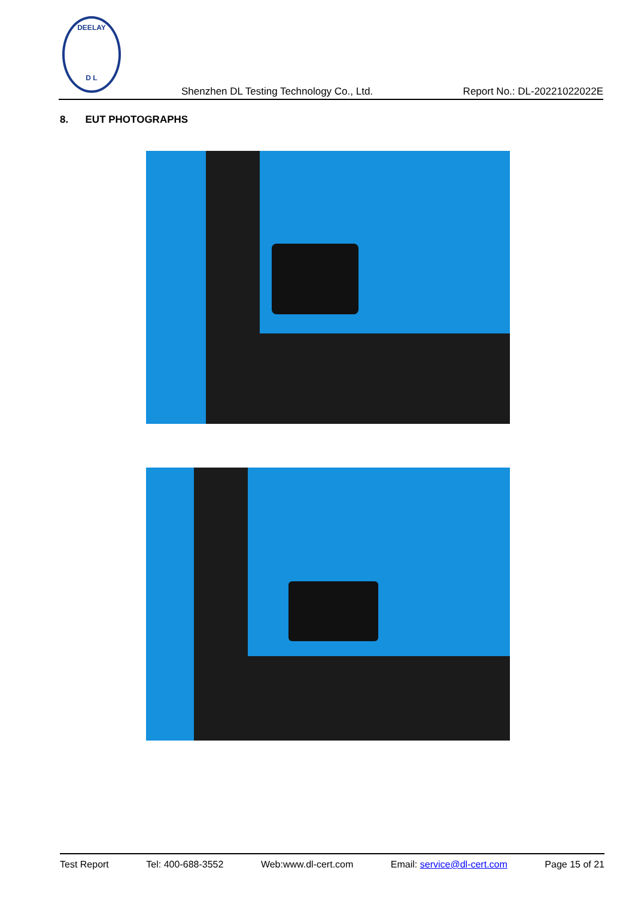DEELAY
D L
Shenzhen DL Testing Technology Co., Ltd. Report No.: DL-20221022022E
8. EUT PHOTOGRAPHS
Test Report Tel: 400-688-3552 Web:www.dl-cert.com Email: service@dl-cert.com Page 15 of 21